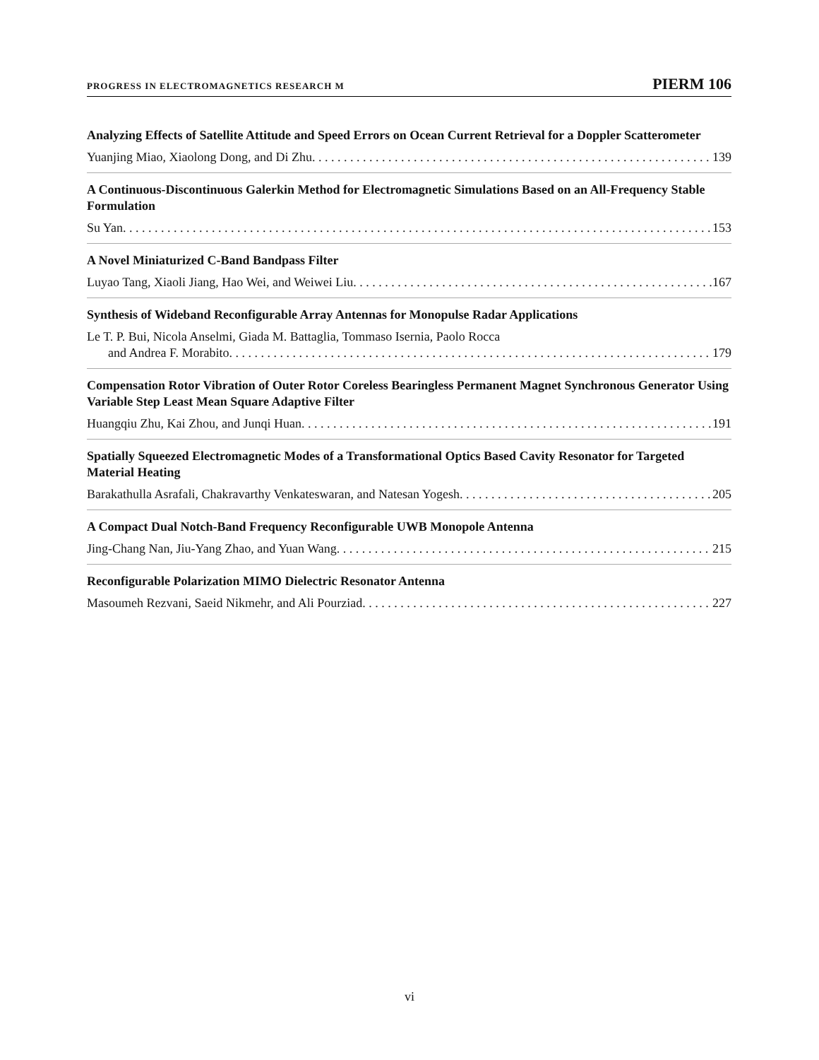PROGRESS IN ELECTROMAGNETICS RESEARCH M PIERM 106
Analyzing Effects of Satellite Attitude and Speed Errors on Ocean Current Retrieval for a Doppler Scatterometer
Yuanjing Miao, Xiaolong Dong, and Di Zhu 139
A Continuous-Discontinuous Galerkin Method for Electromagnetic Simulations Based on an All-Frequency Stable Formulation
Su Yan 153
A Novel Miniaturized C-Band Bandpass Filter
Luyao Tang, Xiaoli Jiang, Hao Wei, and Weiwei Liu 167
Synthesis of Wideband Reconfigurable Array Antennas for Monopulse Radar Applications
Le T. P. Bui, Nicola Anselmi, Giada M. Battaglia, Tommaso Isernia, Paolo Rocca
and Andrea F. Morabito 179
Compensation Rotor Vibration of Outer Rotor Coreless Bearingless Permanent Magnet Synchronous Generator Using Variable Step Least Mean Square Adaptive Filter
Huangqiu Zhu, Kai Zhou, and Junqi Huan 191
Spatially Squeezed Electromagnetic Modes of a Transformational Optics Based Cavity Resonator for Targeted Material Heating
Barakathulla Asrafali, Chakravarthy Venkateswaran, and Natesan Yogesh 205
A Compact Dual Notch-Band Frequency Reconfigurable UWB Monopole Antenna
Jing-Chang Nan, Jiu-Yang Zhao, and Yuan Wang 215
Reconfigurable Polarization MIMO Dielectric Resonator Antenna
Masoumeh Rezvani, Saeid Nikmehr, and Ali Pourziad 227
vi